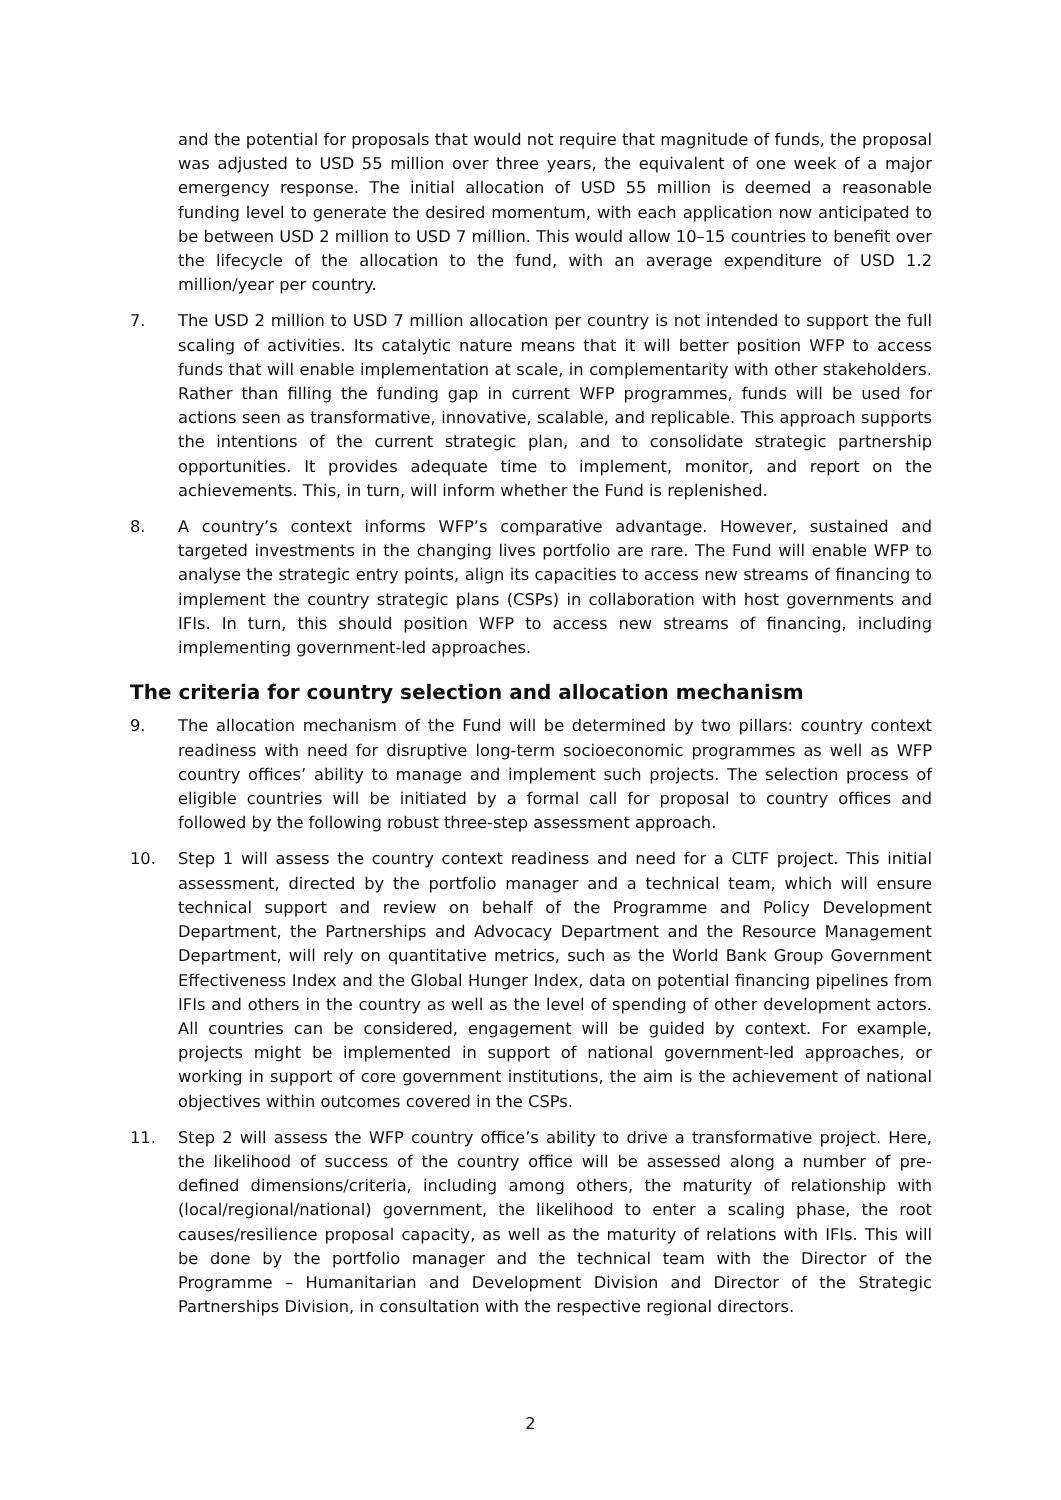and the potential for proposals that would not require that magnitude of funds, the proposal was adjusted to USD 55 million over three years, the equivalent of one week of a major emergency response. The initial allocation of USD 55 million is deemed a reasonable funding level to generate the desired momentum, with each application now anticipated to be between USD 2 million to USD 7 million. This would allow 10–15 countries to benefit over the lifecycle of the allocation to the fund, with an average expenditure of USD 1.2 million/year per country.
7. The USD 2 million to USD 7 million allocation per country is not intended to support the full scaling of activities. Its catalytic nature means that it will better position WFP to access funds that will enable implementation at scale, in complementarity with other stakeholders. Rather than filling the funding gap in current WFP programmes, funds will be used for actions seen as transformative, innovative, scalable, and replicable. This approach supports the intentions of the current strategic plan, and to consolidate strategic partnership opportunities. It provides adequate time to implement, monitor, and report on the achievements. This, in turn, will inform whether the Fund is replenished.
8. A country’s context informs WFP’s comparative advantage. However, sustained and targeted investments in the changing lives portfolio are rare. The Fund will enable WFP to analyse the strategic entry points, align its capacities to access new streams of financing to implement the country strategic plans (CSPs) in collaboration with host governments and IFIs. In turn, this should position WFP to access new streams of financing, including implementing government-led approaches.
The criteria for country selection and allocation mechanism
9. The allocation mechanism of the Fund will be determined by two pillars: country context readiness with need for disruptive long-term socioeconomic programmes as well as WFP country offices’ ability to manage and implement such projects. The selection process of eligible countries will be initiated by a formal call for proposal to country offices and followed by the following robust three-step assessment approach.
10. Step 1 will assess the country context readiness and need for a CLTF project. This initial assessment, directed by the portfolio manager and a technical team, which will ensure technical support and review on behalf of the Programme and Policy Development Department, the Partnerships and Advocacy Department and the Resource Management Department, will rely on quantitative metrics, such as the World Bank Group Government Effectiveness Index and the Global Hunger Index, data on potential financing pipelines from IFIs and others in the country as well as the level of spending of other development actors. All countries can be considered, engagement will be guided by context. For example, projects might be implemented in support of national government-led approaches, or working in support of core government institutions, the aim is the achievement of national objectives within outcomes covered in the CSPs.
11. Step 2 will assess the WFP country office’s ability to drive a transformative project. Here, the likelihood of success of the country office will be assessed along a number of pre-defined dimensions/criteria, including among others, the maturity of relationship with (local/regional/national) government, the likelihood to enter a scaling phase, the root causes/resilience proposal capacity, as well as the maturity of relations with IFIs. This will be done by the portfolio manager and the technical team with the Director of the Programme – Humanitarian and Development Division and Director of the Strategic Partnerships Division, in consultation with the respective regional directors.
2